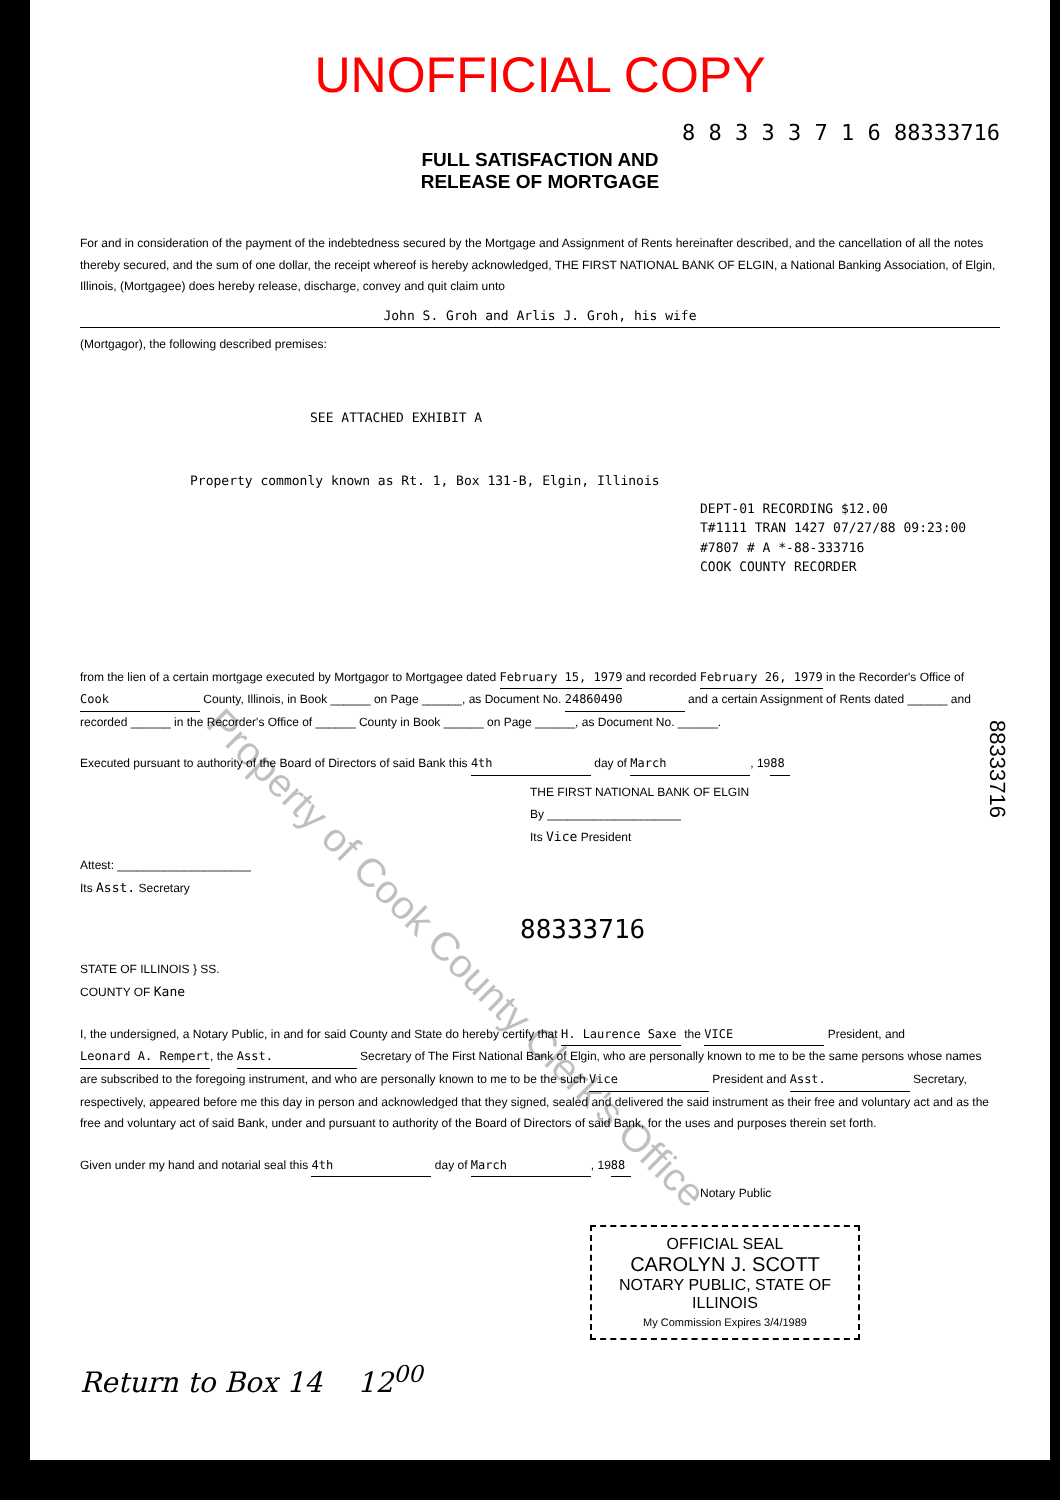UNOFFICIAL COPY
8 8 3 3 3 7 1 6 88333716
FULL SATISFACTION AND
RELEASE OF MORTGAGE
For and in consideration of the payment of the indebtedness secured by the Mortgage and Assignment of Rents hereinafter described, and the cancellation of all the notes thereby secured, and the sum of one dollar, the receipt whereof is hereby acknowledged, THE FIRST NATIONAL BANK OF ELGIN, a National Banking Association, of Elgin, Illinois, (Mortgagee) does hereby release, discharge, convey and quit claim unto
John S. Groh and Arlis J. Groh, his wife
(Mortgagor), the following described premises:
SEE ATTACHED EXHIBIT A
Property commonly known as Rt. 1, Box 131-B, Elgin, Illinois
DEPT-01 RECORDING $12.00
T#1111 TRAN 1427 07/27/88 09:23:00
#7807 # A *-88-333716
COOK COUNTY RECORDER
from the lien of a certain mortgage executed by Mortgagor to Mortgagee dated February 15, 1979 and recorded February 26, 1979 in the Recorder's Office of Cook County, Illinois, in Book ______ on Page ______, as Document No. 24860490 and a certain Assignment of Rents dated ______ and recorded ______ in the Recorder's Office of ______ County in Book ______ on Page ______, as Document No. ______.
Executed pursuant to authority of the Board of Directors of said Bank this 4th day of March, 19 88
THE FIRST NATIONAL BANK OF ELGIN
By ____________________
Its Vice President
Attest: ____________________
Its Asst. Secretary
88333716
STATE OF ILLINOIS } SS.
COUNTY OF Kane
I, the undersigned, a Notary Public, in and for said County and State do hereby certify that H. Laurence Saxe the VICE President, and Leonard A. Rempert, the Asst. Secretary of The First National Bank of Elgin, who are personally known to me to be the same persons whose names are subscribed to the foregoing instrument, and who are personally known to me to be the such Vice President and Asst. Secretary, respectively, appeared before me this day in person and acknowledged that they signed, sealed and delivered the said instrument as their free and voluntary act and as the free and voluntary act of said Bank, under and pursuant to authority of the Board of Directors of said Bank, for the uses and purposes therein set forth.
Given under my hand and notarial seal this 4th day of March, 19 88
Notary Public
OFFICIAL SEAL
CAROLYN J. SCOTT
NOTARY PUBLIC, STATE OF ILLINOIS
My Commission Expires 3/4/1989
Return to Box 14 12<sup>00</sup>
88333716
Property of Cook County Clerk's Office